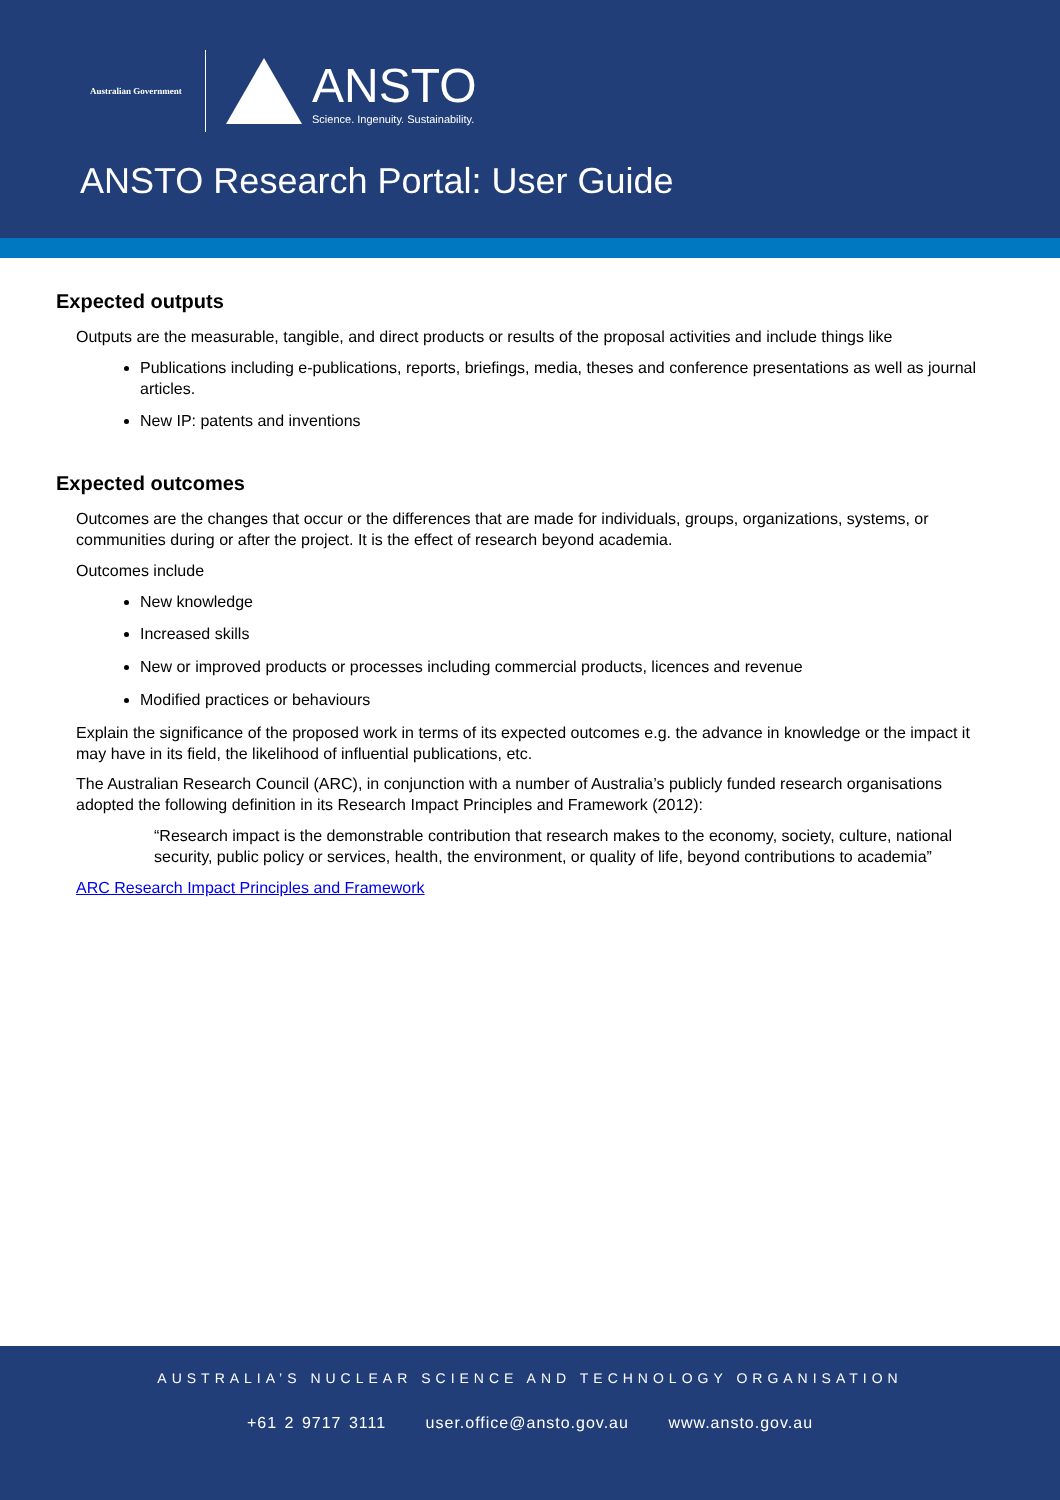Australian Government
ANSTO
Science. Ingenuity. Sustainability.
ANSTO Research Portal: User Guide
Expected outputs
Outputs are the measurable, tangible, and direct products or results of the proposal activities and include things like
Publications including e-publications, reports, briefings, media, theses and conference presentations as well as journal articles.
New IP: patents and inventions
Expected outcomes
Outcomes are the changes that occur or the differences that are made for individuals, groups, organizations, systems, or communities during or after the project. It is the effect of research beyond academia.
Outcomes include
New knowledge
Increased skills
New or improved products or processes including commercial products, licences and revenue
Modified practices or behaviours
Explain the significance of the proposed work in terms of its expected outcomes e.g. the advance in knowledge or the impact it may have in its field, the likelihood of influential publications, etc.
The Australian Research Council (ARC), in conjunction with a number of Australia’s publicly funded research organisations adopted the following definition in its Research Impact Principles and Framework (2012):
“Research impact is the demonstrable contribution that research makes to the economy, society, culture, national security, public policy or services, health, the environment, or quality of life, beyond contributions to academia”
ARC Research Impact Principles and Framework
AUSTRALIA’S NUCLEAR SCIENCE AND TECHNOLOGY ORGANISATION
+61 2 9717 3111 user.office@ansto.gov.au www.ansto.gov.au